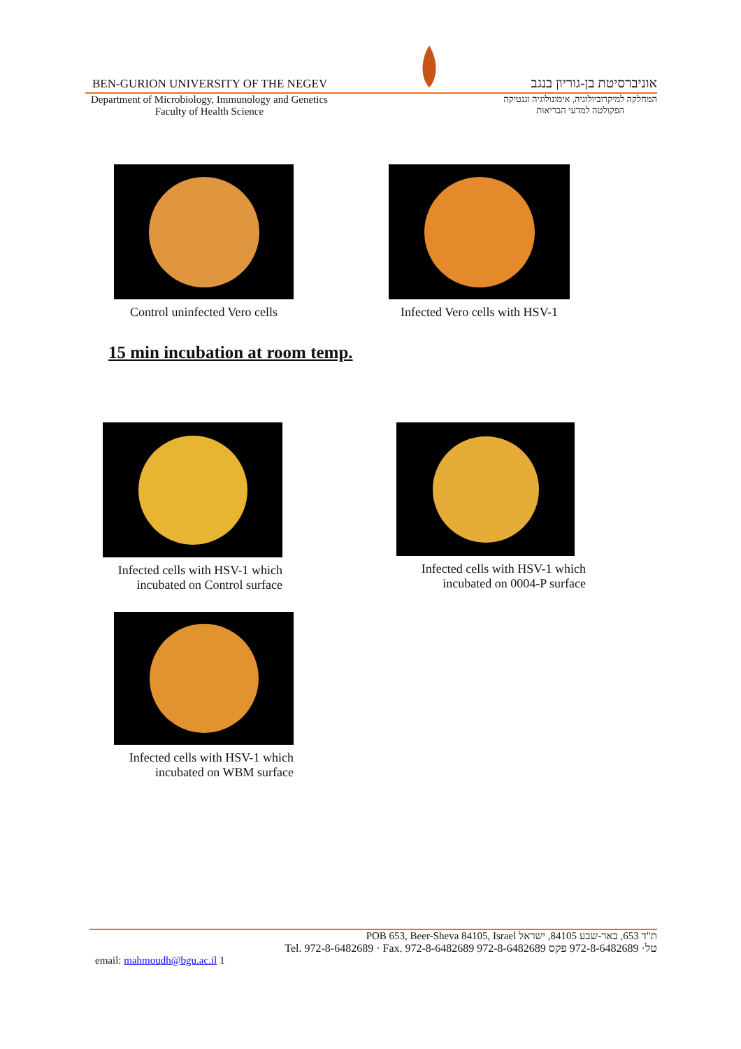BEN-GURION UNIVERSITY OF THE NEGEV אוניברסיטת בן-גוריון בנגב
Department of Microbiology, Immunology and Genetics
Faculty of Health Science המחלקה למיקרוביולוגיה, אימונולוגיה וגנטיקה
הפקולטה למדעי הבריאות
Control uninfected Vero cells Infected Vero cells with HSV-1
15 min incubation at room temp.
Infected cells with HSV-1 which
incubated on Control surface
Infected cells with HSV-1 which
incubated on 0004-P surface
Infected cells with HSV-1 which
incubated on WBM surface
POB 653, Beer-Sheva 84105, Israel ת"ד 653, באר-שבע 84105, ישראל
Tel. 972-8-6482689 · Fax. 972-8-6482689 טל· 972-8-6482689 פקס 972-8-6482689
email: mahmoudh@bgu.ac.il 1